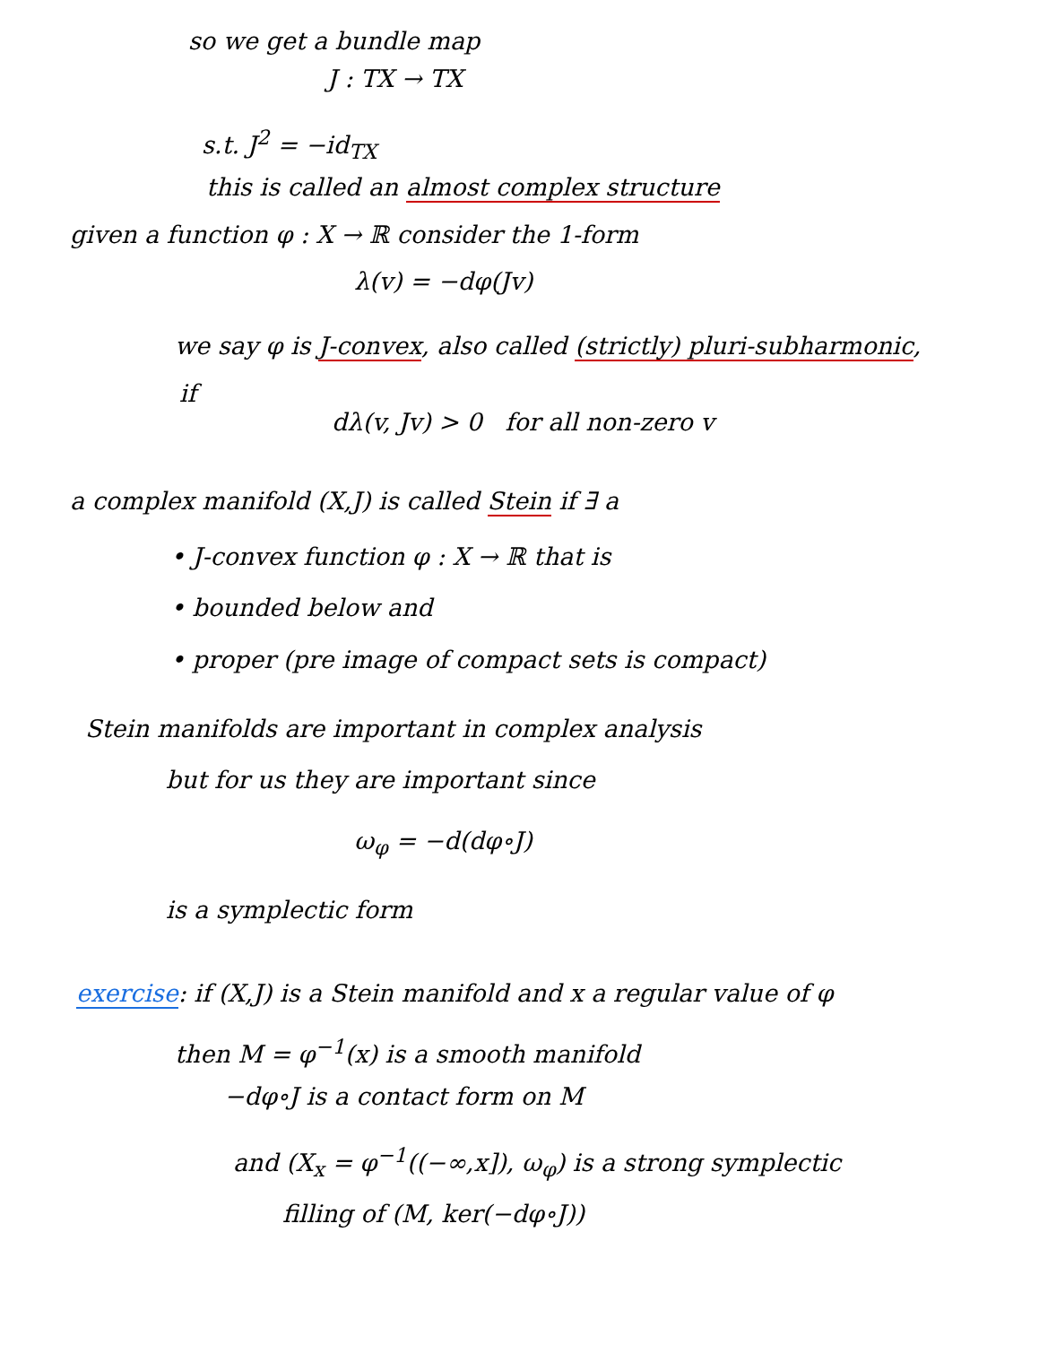so we get a bundle map
J : TX → TX
s.t. J<sup>2</sup> = −id<sub>TX</sub>
this is called an almost complex structure
given a function φ : X → ℝ consider the 1-form
λ(v) = −dφ(Jv)
we say φ is J-convex, also called (strictly) pluri-subharmonic,
if
dλ(v, Jv) > 0 for all non-zero v
a complex manifold (X,J) is called Stein if ∃ a
• J-convex function φ : X → ℝ that is
• bounded below and
• proper (pre image of compact sets is compact)
Stein manifolds are important in complex analysis
but for us they are important since
ω<sub>φ</sub> = −d(dφ∘J)
is a symplectic form
exercise: if (X,J) is a Stein manifold and x a regular value of φ
then M = φ<sup>−1</sup>(x) is a smooth manifold
−dφ∘J is a contact form on M
and (X<sub>x</sub> = φ<sup>−1</sup>((−∞,x]), ω<sub>φ</sub>) is a strong symplectic
filling of (M, ker(−dφ∘J))